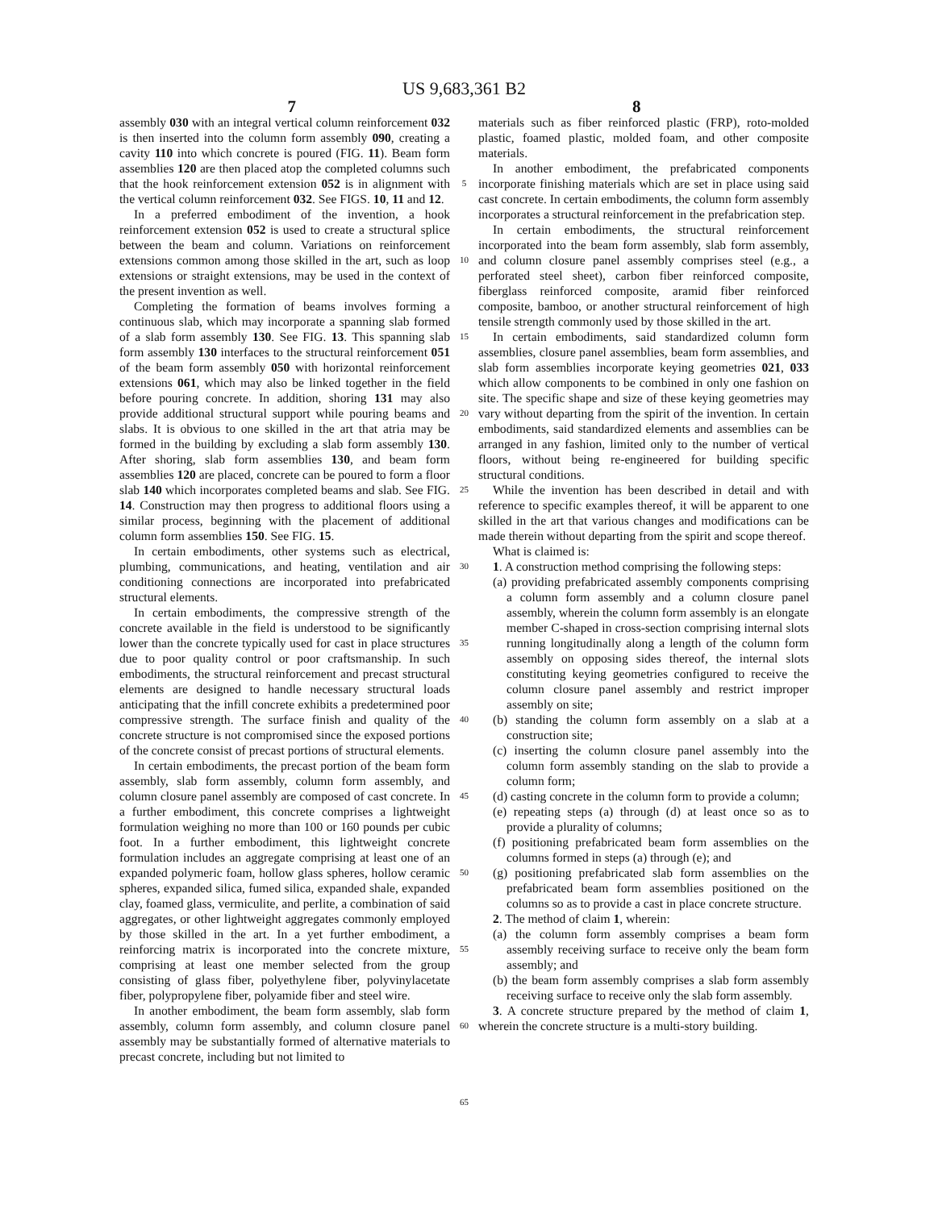US 9,683,361 B2
7 8
assembly 030 with an integral vertical column reinforcement 032 is then inserted into the column form assembly 090, creating a cavity 110 into which concrete is poured (FIG. 11). Beam form assemblies 120 are then placed atop the completed columns such that the hook reinforcement extension 052 is in alignment with the vertical column reinforcement 032. See FIGS. 10, 11 and 12.
In a preferred embodiment of the invention, a hook reinforcement extension 052 is used to create a structural splice between the beam and column. Variations on reinforcement extensions common among those skilled in the art, such as loop extensions or straight extensions, may be used in the context of the present invention as well.
Completing the formation of beams involves forming a continuous slab, which may incorporate a spanning slab formed of a slab form assembly 130. See FIG. 13. This spanning slab form assembly 130 interfaces to the structural reinforcement 051 of the beam form assembly 050 with horizontal reinforcement extensions 061, which may also be linked together in the field before pouring concrete. In addition, shoring 131 may also provide additional structural support while pouring beams and slabs. It is obvious to one skilled in the art that atria may be formed in the building by excluding a slab form assembly 130. After shoring, slab form assemblies 130, and beam form assemblies 120 are placed, concrete can be poured to form a floor slab 140 which incorporates completed beams and slab. See FIG. 14. Construction may then progress to additional floors using a similar process, beginning with the placement of additional column form assemblies 150. See FIG. 15.
In certain embodiments, other systems such as electrical, plumbing, communications, and heating, ventilation and air conditioning connections are incorporated into prefabricated structural elements.
In certain embodiments, the compressive strength of the concrete available in the field is understood to be significantly lower than the concrete typically used for cast in place structures due to poor quality control or poor craftsmanship. In such embodiments, the structural reinforcement and precast structural elements are designed to handle necessary structural loads anticipating that the infill concrete exhibits a predetermined poor compressive strength. The surface finish and quality of the concrete structure is not compromised since the exposed portions of the concrete consist of precast portions of structural elements.
In certain embodiments, the precast portion of the beam form assembly, slab form assembly, column form assembly, and column closure panel assembly are composed of cast concrete. In a further embodiment, this concrete comprises a lightweight formulation weighing no more than 100 or 160 pounds per cubic foot. In a further embodiment, this lightweight concrete formulation includes an aggregate comprising at least one of an expanded polymeric foam, hollow glass spheres, hollow ceramic spheres, expanded silica, fumed silica, expanded shale, expanded clay, foamed glass, vermiculite, and perlite, a combination of said aggregates, or other lightweight aggregates commonly employed by those skilled in the art. In a yet further embodiment, a reinforcing matrix is incorporated into the concrete mixture, comprising at least one member selected from the group consisting of glass fiber, polyethylene fiber, polyvinylacetate fiber, polypropylene fiber, polyamide fiber and steel wire.
In another embodiment, the beam form assembly, slab form assembly, column form assembly, and column closure panel assembly may be substantially formed of alternative materials to precast concrete, including but not limited to
5
10
15
20
25
30
35
40
45
50
55
60
65
materials such as fiber reinforced plastic (FRP), roto-molded plastic, foamed plastic, molded foam, and other composite materials.
In another embodiment, the prefabricated components incorporate finishing materials which are set in place using said cast concrete. In certain embodiments, the column form assembly incorporates a structural reinforcement in the prefabrication step.
In certain embodiments, the structural reinforcement incorporated into the beam form assembly, slab form assembly, and column closure panel assembly comprises steel (e.g., a perforated steel sheet), carbon fiber reinforced composite, fiberglass reinforced composite, aramid fiber reinforced composite, bamboo, or another structural reinforcement of high tensile strength commonly used by those skilled in the art.
In certain embodiments, said standardized column form assemblies, closure panel assemblies, beam form assemblies, and slab form assemblies incorporate keying geometries 021, 033 which allow components to be combined in only one fashion on site. The specific shape and size of these keying geometries may vary without departing from the spirit of the invention. In certain embodiments, said standardized elements and assemblies can be arranged in any fashion, limited only to the number of vertical floors, without being re-engineered for building specific structural conditions.
While the invention has been described in detail and with reference to specific examples thereof, it will be apparent to one skilled in the art that various changes and modifications can be made therein without departing from the spirit and scope thereof.
What is claimed is:
1. A construction method comprising the following steps:
(a) providing prefabricated assembly components comprising a column form assembly and a column closure panel assembly, wherein the column form assembly is an elongate member C-shaped in cross-section comprising internal slots running longitudinally along a length of the column form assembly on opposing sides thereof, the internal slots constituting keying geometries configured to receive the column closure panel assembly and restrict improper assembly on site;
(b) standing the column form assembly on a slab at a construction site;
(c) inserting the column closure panel assembly into the column form assembly standing on the slab to provide a column form;
(d) casting concrete in the column form to provide a column;
(e) repeating steps (a) through (d) at least once so as to provide a plurality of columns;
(f) positioning prefabricated beam form assemblies on the columns formed in steps (a) through (e); and
(g) positioning prefabricated slab form assemblies on the prefabricated beam form assemblies positioned on the columns so as to provide a cast in place concrete structure.
2. The method of claim 1, wherein:
(a) the column form assembly comprises a beam form assembly receiving surface to receive only the beam form assembly; and
(b) the beam form assembly comprises a slab form assembly receiving surface to receive only the slab form assembly.
3. A concrete structure prepared by the method of claim 1, wherein the concrete structure is a multi-story building.